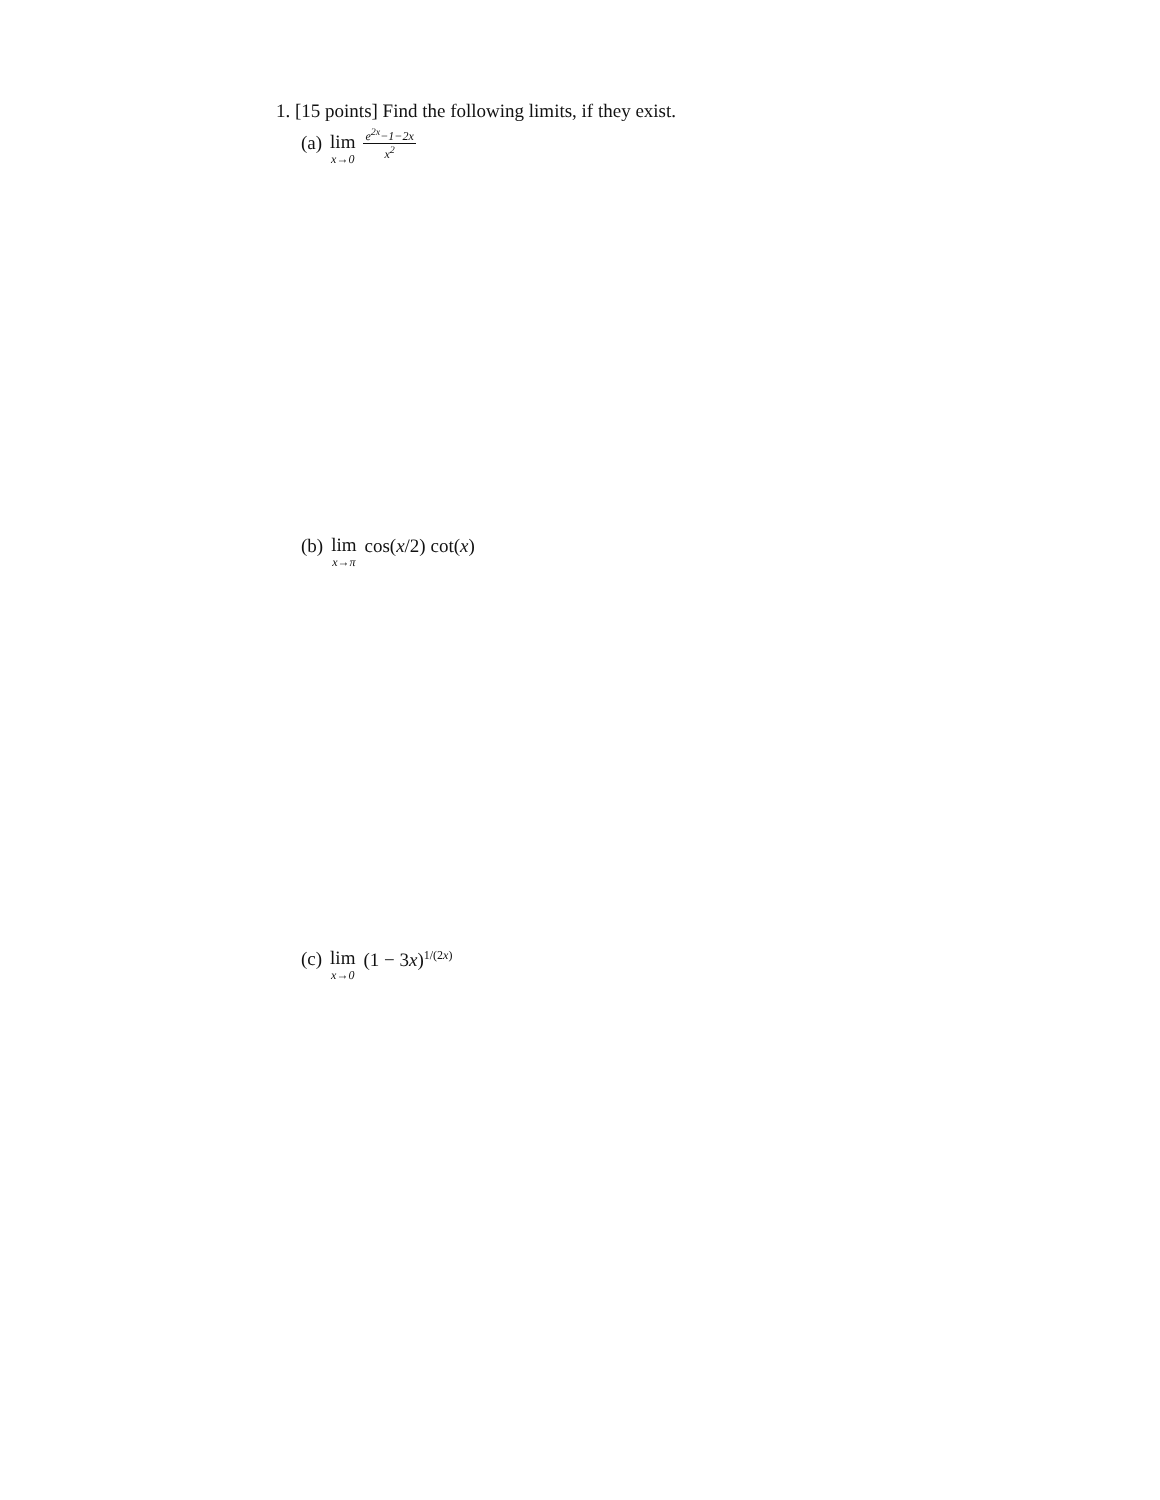1. [15 points] Find the following limits, if they exist.
(a) lim x→0 e<sup>2x</sup>−1−2x x<sup>2</sup>
(b) lim x→π cos(x/2) cot(x)
(c) lim x→0 (1 − 3x)<sup>1/(2x)</sup>